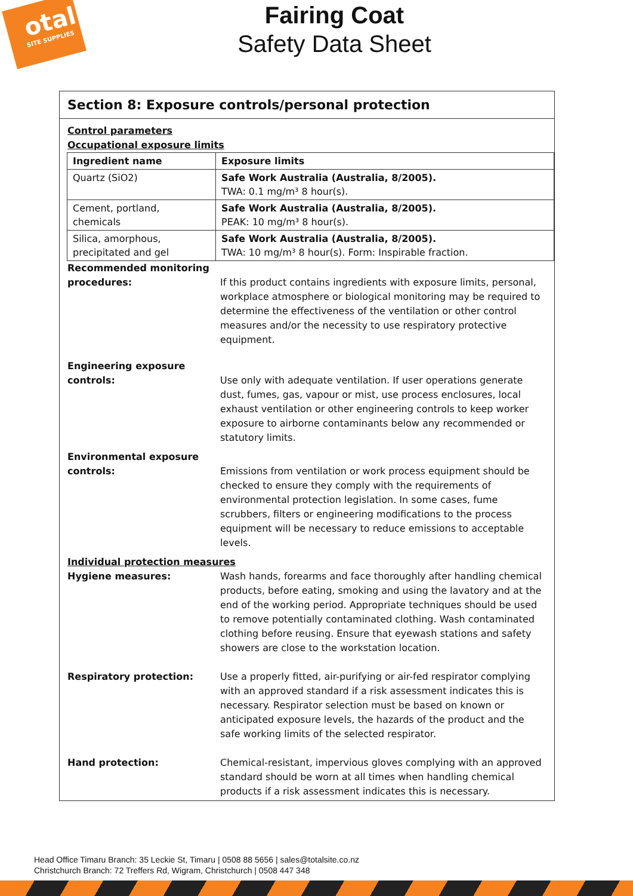otal
SITE SUPPLIES
Fairing Coat
Safety Data Sheet
Section 8: Exposure controls/personal protection
Control parameters
Occupational exposure limits
| Ingredient name | Exposure limits |
| --- | --- |
| Quartz (SiO2) | Safe Work Australia (Australia, 8/2005). TWA: 0.1 mg/m³ 8 hour(s). |
| Cement, portland, chemicals | Safe Work Australia (Australia, 8/2005). PEAK: 10 mg/m³ 8 hour(s). |
| Silica, amorphous, precipitated and gel | Safe Work Australia (Australia, 8/2005). TWA: 10 mg/m³ 8 hour(s). Form: Inspirable fraction. |
Recommended monitoring procedures:
If this product contains ingredients with exposure limits, personal, workplace atmosphere or biological monitoring may be required to determine the effectiveness of the ventilation or other control measures and/or the necessity to use respiratory protective equipment.
Engineering exposure controls:
Use only with adequate ventilation. If user operations generate dust, fumes, gas, vapour or mist, use process enclosures, local exhaust ventilation or other engineering controls to keep worker exposure to airborne contaminants below any recommended or statutory limits.
Environmental exposure controls:
Emissions from ventilation or work process equipment should be checked to ensure they comply with the requirements of environmental protection legislation. In some cases, fume scrubbers, filters or engineering modifications to the process equipment will be necessary to reduce emissions to acceptable levels.
Individual protection measures
Hygiene measures: Wash hands, forearms and face thoroughly after handling chemical products, before eating, smoking and using the lavatory and at the end of the working period. Appropriate techniques should be used to remove potentially contaminated clothing. Wash contaminated clothing before reusing. Ensure that eyewash stations and safety showers are close to the workstation location.
Respiratory protection: Use a properly fitted, air-purifying or air-fed respirator complying with an approved standard if a risk assessment indicates this is necessary. Respirator selection must be based on known or anticipated exposure levels, the hazards of the product and the safe working limits of the selected respirator.
Hand protection: Chemical-resistant, impervious gloves complying with an approved standard should be worn at all times when handling chemical products if a risk assessment indicates this is necessary.
Head Office Timaru Branch: 35 Leckie St, Timaru | 0508 88 5656 | sales@totalsite.co.nz
Christchurch Branch: 72 Treffers Rd, Wigram, Christchurch | 0508 447 348